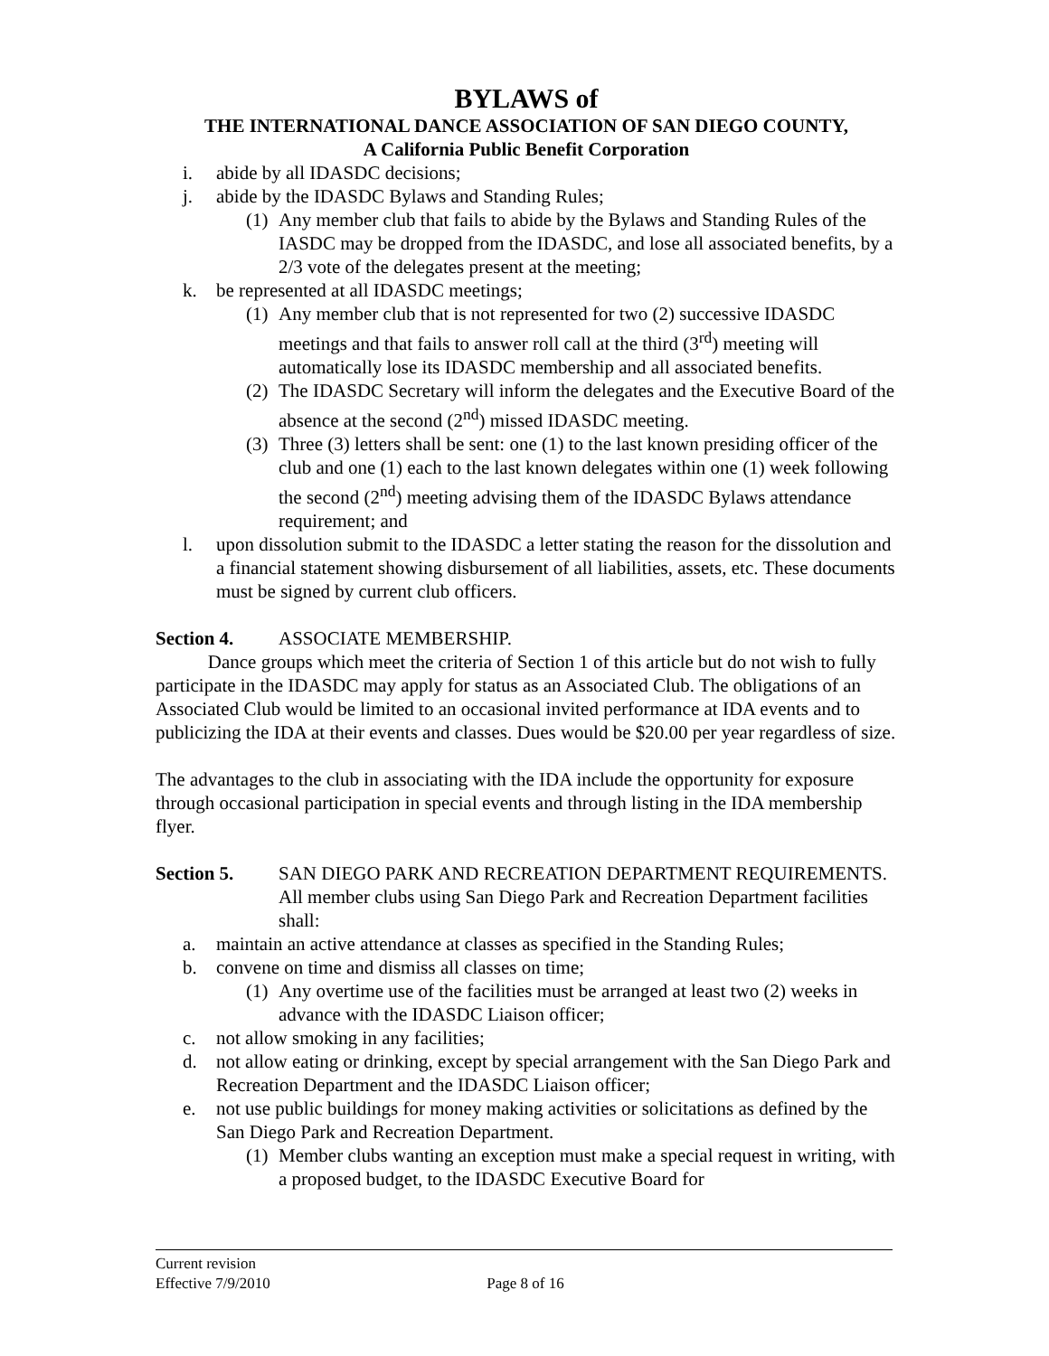BYLAWS of
THE INTERNATIONAL DANCE ASSOCIATION OF SAN DIEGO COUNTY,
A California Public Benefit Corporation
i. abide by all IDASDC decisions;
j. abide by the IDASDC Bylaws and Standing Rules;
(1) Any member club that fails to abide by the Bylaws and Standing Rules of the IASDC may be dropped from the IDASDC, and lose all associated benefits, by a 2/3 vote of the delegates present at the meeting;
k. be represented at all IDASDC meetings;
(1) Any member club that is not represented for two (2) successive IDASDC meetings and that fails to answer roll call at the third (3<sup>rd</sup>) meeting will automatically lose its IDASDC membership and all associated benefits.
(2) The IDASDC Secretary will inform the delegates and the Executive Board of the absence at the second (2<sup>nd</sup>) missed IDASDC meeting.
(3) Three (3) letters shall be sent: one (1) to the last known presiding officer of the club and one (1) each to the last known delegates within one (1) week following the second (2<sup>nd</sup>) meeting advising them of the IDASDC Bylaws attendance requirement; and
l. upon dissolution submit to the IDASDC a letter stating the reason for the dissolution and a financial statement showing disbursement of all liabilities, assets, etc. These documents must be signed by current club officers.
Section 4. ASSOCIATE MEMBERSHIP.
Dance groups which meet the criteria of Section 1 of this article but do not wish to fully participate in the IDASDC may apply for status as an Associated Club. The obligations of an Associated Club would be limited to an occasional invited performance at IDA events and to publicizing the IDA at their events and classes. Dues would be $20.00 per year regardless of size.
The advantages to the club in associating with the IDA include the opportunity for exposure through occasional participation in special events and through listing in the IDA membership flyer.
Section 5. SAN DIEGO PARK AND RECREATION DEPARTMENT REQUIREMENTS. All member clubs using San Diego Park and Recreation Department facilities shall:
a. maintain an active attendance at classes as specified in the Standing Rules;
b. convene on time and dismiss all classes on time;
(1) Any overtime use of the facilities must be arranged at least two (2) weeks in advance with the IDASDC Liaison officer;
c. not allow smoking in any facilities;
d. not allow eating or drinking, except by special arrangement with the San Diego Park and Recreation Department and the IDASDC Liaison officer;
e. not use public buildings for money making activities or solicitations as defined by the San Diego Park and Recreation Department.
(1) Member clubs wanting an exception must make a special request in writing, with a proposed budget, to the IDASDC Executive Board for
Current revision
Effective 7/9/2010 Page 8 of 16